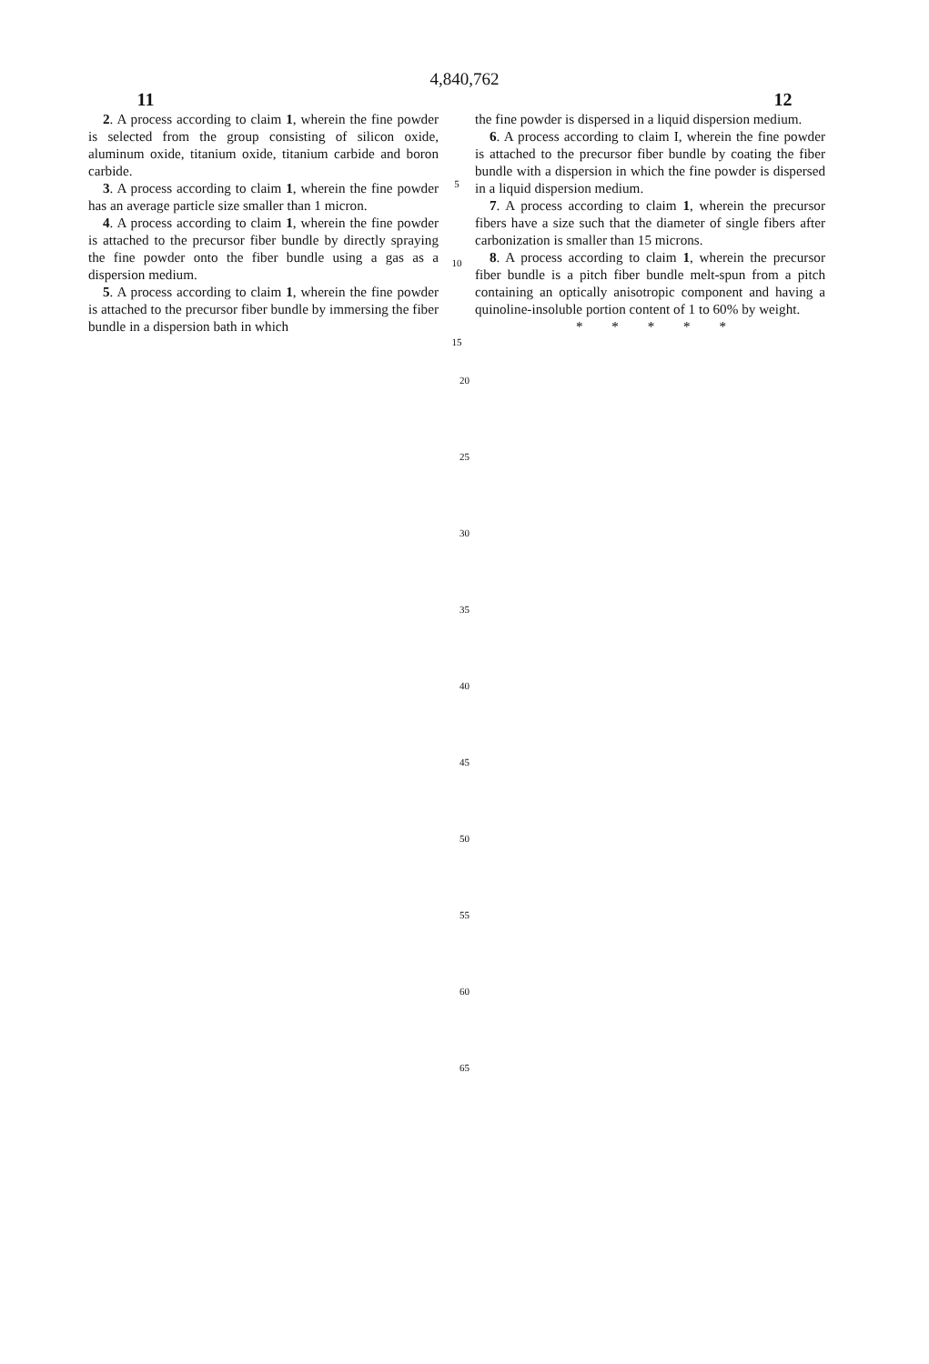4,840,762
11 12
2. A process according to claim 1, wherein the fine powder is selected from the group consisting of silicon oxide, aluminum oxide, titanium oxide, titanium carbide and boron carbide.
3. A process according to claim 1, wherein the fine powder has an average particle size smaller than 1 micron.
4. A process according to claim 1, wherein the fine powder is attached to the precursor fiber bundle by directly spraying the fine powder onto the fiber bundle using a gas as a dispersion medium.
5. A process according to claim 1, wherein the fine powder is attached to the precursor fiber bundle by immersing the fiber bundle in a dispersion bath in which
5
10
15
the fine powder is dispersed in a liquid dispersion medium.
6. A process according to claim I, wherein the fine powder is attached to the precursor fiber bundle by coating the fiber bundle with a dispersion in which the fine powder is dispersed in a liquid dispersion medium.
7. A process according to claim 1, wherein the precursor fibers have a size such that the diameter of single fibers after carbonization is smaller than 15 microns.
8. A process according to claim 1, wherein the precursor fiber bundle is a pitch fiber bundle melt-spun from a pitch containing an optically anisotropic component and having a quinoline-insoluble portion content of 1 to 60% by weight.
* * * * *
20
25
30
35
40
45
50
55
60
65